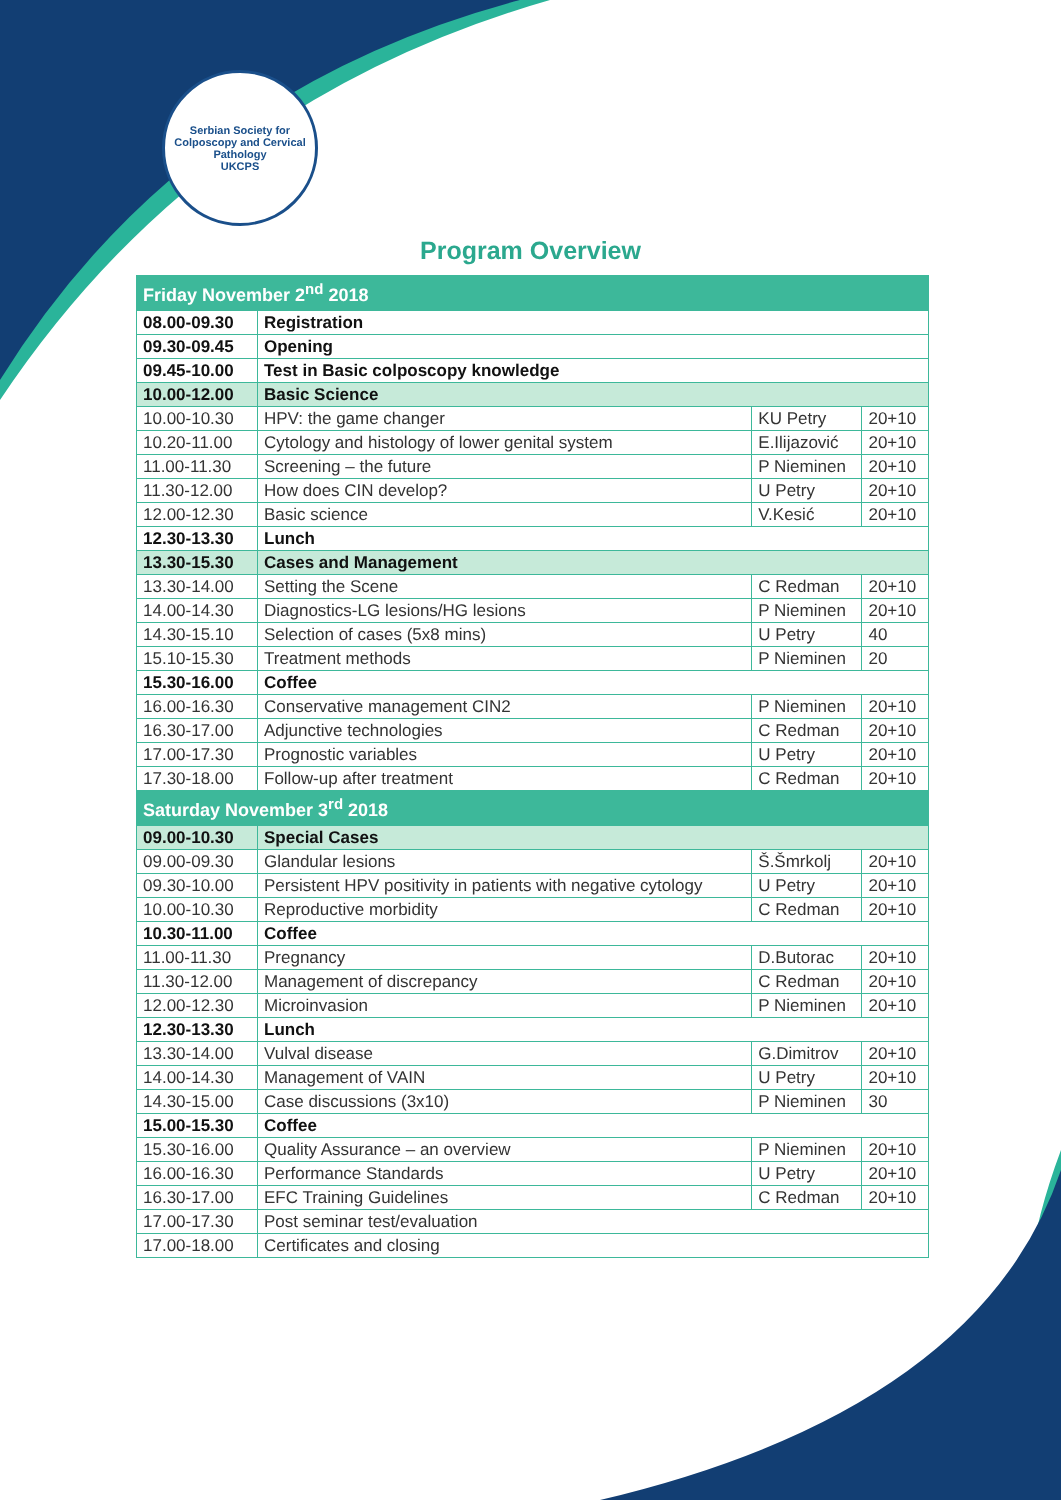Serbian Society for Colposcopy and Cervical Pathology
UKCPS
Program Overview
| Friday November 2<sup>nd</sup> 2018 | | | |
| --- | --- | --- | --- |
| 08.00-09.30 | Registration | | |
| 09.30-09.45 | Opening | | |
| 09.45-10.00 | Test in Basic colposcopy knowledge | | |
| 10.00-12.00 | Basic Science | | |
| 10.00-10.30 | HPV: the game changer | KU Petry | 20+10 |
| 10.20-11.00 | Cytology and histology of lower genital system | E.Ilijazović | 20+10 |
| 11.00-11.30 | Screening – the future | P Nieminen | 20+10 |
| 11.30-12.00 | How does CIN develop? | U Petry | 20+10 |
| 12.00-12.30 | Basic science | V.Kesić | 20+10 |
| 12.30-13.30 | Lunch | | |
| 13.30-15.30 | Cases and Management | | |
| 13.30-14.00 | Setting the Scene | C Redman | 20+10 |
| 14.00-14.30 | Diagnostics-LG lesions/HG lesions | P Nieminen | 20+10 |
| 14.30-15.10 | Selection of cases (5x8 mins) | U Petry | 40 |
| 15.10-15.30 | Treatment methods | P Nieminen | 20 |
| 15.30-16.00 | Coffee | | |
| 16.00-16.30 | Conservative management CIN2 | P Nieminen | 20+10 |
| 16.30-17.00 | Adjunctive technologies | C Redman | 20+10 |
| 17.00-17.30 | Prognostic variables | U Petry | 20+10 |
| 17.30-18.00 | Follow-up after treatment | C Redman | 20+10 |
| Saturday November 3<sup>rd</sup> 2018 | | | |
| 09.00-10.30 | Special Cases | | |
| 09.00-09.30 | Glandular lesions | Š.Šmrkolj | 20+10 |
| 09.30-10.00 | Persistent HPV positivity in patients with negative cytology | U Petry | 20+10 |
| 10.00-10.30 | Reproductive morbidity | C Redman | 20+10 |
| 10.30-11.00 | Coffee | | |
| 11.00-11.30 | Pregnancy | D.Butorac | 20+10 |
| 11.30-12.00 | Management of discrepancy | C Redman | 20+10 |
| 12.00-12.30 | Microinvasion | P Nieminen | 20+10 |
| 12.30-13.30 | Lunch | | |
| 13.30-14.00 | Vulval disease | G.Dimitrov | 20+10 |
| 14.00-14.30 | Management of VAIN | U Petry | 20+10 |
| 14.30-15.00 | Case discussions (3x10) | P Nieminen | 30 |
| 15.00-15.30 | Coffee | | |
| 15.30-16.00 | Quality Assurance – an overview | P Nieminen | 20+10 |
| 16.00-16.30 | Performance Standards | U Petry | 20+10 |
| 16.30-17.00 | EFC Training Guidelines | C Redman | 20+10 |
| 17.00-17.30 | Post seminar test/evaluation | | |
| 17.00-18.00 | Certificates and closing | | |